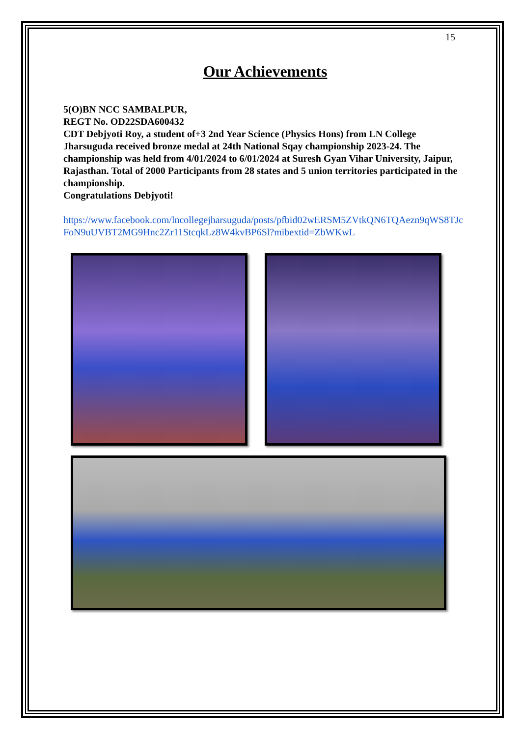15
Our Achievements
5(O)BN NCC SAMBALPUR,
REGT No. OD22SDA600432
CDT Debjyoti Roy, a student of+3 2nd Year Science (Physics Hons) from LN College Jharsuguda received bronze medal at 24th National Sqay championship 2023-24. The championship was held from 4/01/2024 to 6/01/2024 at Suresh Gyan Vihar University, Jaipur, Rajasthan. Total of 2000 Participants from 28 states and 5 union territories participated in the championship.
Congratulations Debjyoti!
https://www.facebook.com/lncollegejharsuguda/posts/pfbid02wERSM5ZVtkQN6TQAezn9qWS8TJcFoN9uUVBT2MG9Hnc2Zr11StcqkLz8W4kvBP6Sl?mibextid=ZbWKwL